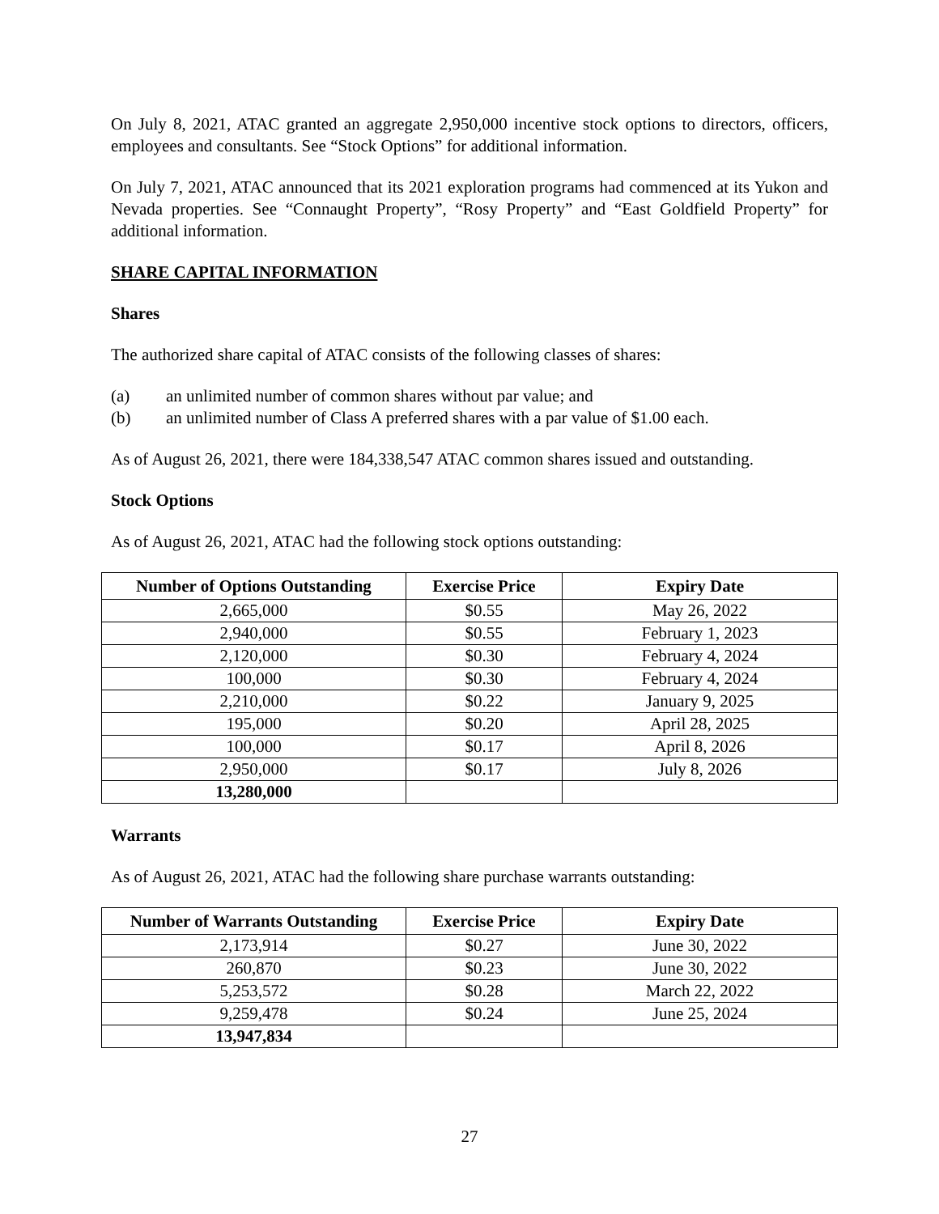On July 8, 2021, ATAC granted an aggregate 2,950,000 incentive stock options to directors, officers, employees and consultants. See “Stock Options” for additional information.
On July 7, 2021, ATAC announced that its 2021 exploration programs had commenced at its Yukon and Nevada properties. See “Connaught Property”, “Rosy Property” and “East Goldfield Property” for additional information.
SHARE CAPITAL INFORMATION
Shares
The authorized share capital of ATAC consists of the following classes of shares:
(a) an unlimited number of common shares without par value; and
(b) an unlimited number of Class A preferred shares with a par value of $1.00 each.
As of August 26, 2021, there were 184,338,547 ATAC common shares issued and outstanding.
Stock Options
As of August 26, 2021, ATAC had the following stock options outstanding:
| Number of Options Outstanding | Exercise Price | Expiry Date |
| --- | --- | --- |
| 2,665,000 | $0.55 | May 26, 2022 |
| 2,940,000 | $0.55 | February 1, 2023 |
| 2,120,000 | $0.30 | February 4, 2024 |
| 100,000 | $0.30 | February 4, 2024 |
| 2,210,000 | $0.22 | January 9, 2025 |
| 195,000 | $0.20 | April 28, 2025 |
| 100,000 | $0.17 | April 8, 2026 |
| 2,950,000 | $0.17 | July 8, 2026 |
| 13,280,000 | | |
Warrants
As of August 26, 2021, ATAC had the following share purchase warrants outstanding:
| Number of Warrants Outstanding | Exercise Price | Expiry Date |
| --- | --- | --- |
| 2,173,914 | $0.27 | June 30, 2022 |
| 260,870 | $0.23 | June 30, 2022 |
| 5,253,572 | $0.28 | March 22, 2022 |
| 9,259,478 | $0.24 | June 25, 2024 |
| 13,947,834 | | |
27